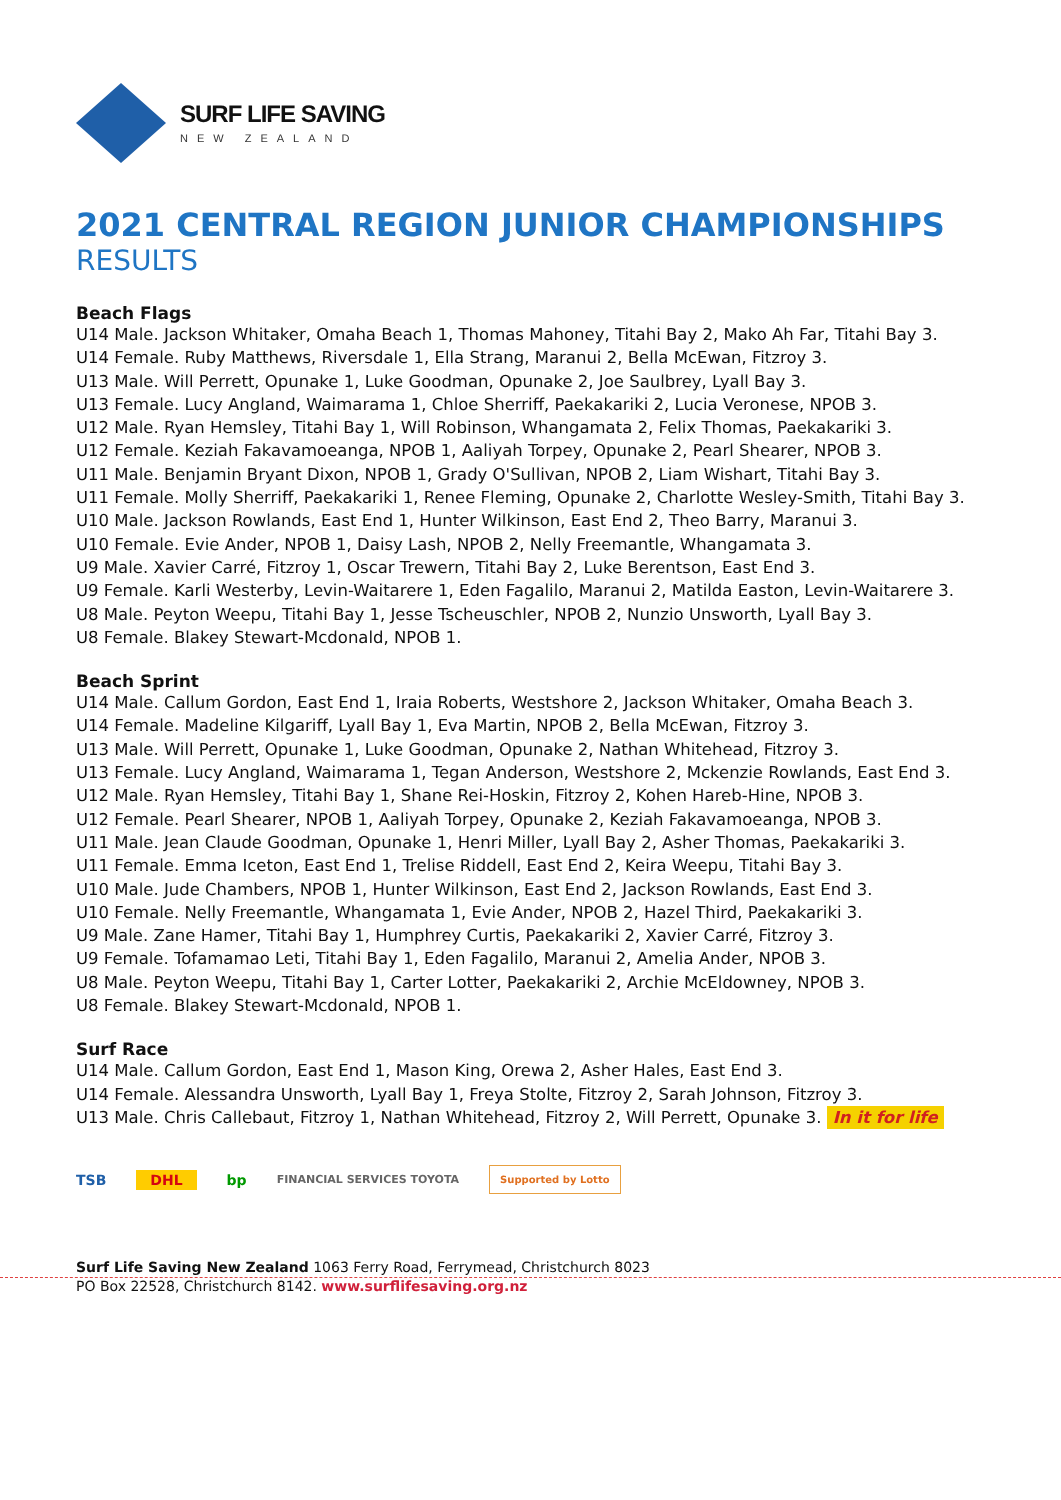SURF LIFE SAVING
NEW ZEALAND
2021 CENTRAL REGION JUNIOR CHAMPIONSHIPS
RESULTS
Beach Flags
U14 Male. Jackson Whitaker, Omaha Beach 1, Thomas Mahoney, Titahi Bay 2, Mako Ah Far, Titahi Bay 3.
U14 Female. Ruby Matthews, Riversdale 1, Ella Strang, Maranui 2, Bella McEwan, Fitzroy 3.
U13 Male. Will Perrett, Opunake 1, Luke Goodman, Opunake 2, Joe Saulbrey, Lyall Bay 3.
U13 Female. Lucy Angland, Waimarama 1, Chloe Sherriff, Paekakariki 2, Lucia Veronese, NPOB 3.
U12 Male. Ryan Hemsley, Titahi Bay 1, Will Robinson, Whangamata 2, Felix Thomas, Paekakariki 3.
U12 Female. Keziah Fakavamoeanga, NPOB 1, Aaliyah Torpey, Opunake 2, Pearl Shearer, NPOB 3.
U11 Male. Benjamin Bryant Dixon, NPOB 1, Grady O'Sullivan, NPOB 2, Liam Wishart, Titahi Bay 3.
U11 Female. Molly Sherriff, Paekakariki 1, Renee Fleming, Opunake 2, Charlotte Wesley-Smith, Titahi Bay 3.
U10 Male. Jackson Rowlands, East End 1, Hunter Wilkinson, East End 2, Theo Barry, Maranui 3.
U10 Female. Evie Ander, NPOB 1, Daisy Lash, NPOB 2, Nelly Freemantle, Whangamata 3.
U9 Male. Xavier Carré, Fitzroy 1, Oscar Trewern, Titahi Bay 2, Luke Berentson, East End 3.
U9 Female. Karli Westerby, Levin-Waitarere 1, Eden Fagalilo, Maranui 2, Matilda Easton, Levin-Waitarere 3.
U8 Male. Peyton Weepu, Titahi Bay 1, Jesse Tscheuschler, NPOB 2, Nunzio Unsworth, Lyall Bay 3.
U8 Female. Blakey Stewart-Mcdonald, NPOB 1.
Beach Sprint
U14 Male. Callum Gordon, East End 1, Iraia Roberts, Westshore 2, Jackson Whitaker, Omaha Beach 3.
U14 Female. Madeline Kilgariff, Lyall Bay 1, Eva Martin, NPOB 2, Bella McEwan, Fitzroy 3.
U13 Male. Will Perrett, Opunake 1, Luke Goodman, Opunake 2, Nathan Whitehead, Fitzroy 3.
U13 Female. Lucy Angland, Waimarama 1, Tegan Anderson, Westshore 2, Mckenzie Rowlands, East End 3.
U12 Male. Ryan Hemsley, Titahi Bay 1, Shane Rei-Hoskin, Fitzroy 2, Kohen Hareb-Hine, NPOB 3.
U12 Female. Pearl Shearer, NPOB 1, Aaliyah Torpey, Opunake 2, Keziah Fakavamoeanga, NPOB 3.
U11 Male. Jean Claude Goodman, Opunake 1, Henri Miller, Lyall Bay 2, Asher Thomas, Paekakariki 3.
U11 Female. Emma Iceton, East End 1, Trelise Riddell, East End 2, Keira Weepu, Titahi Bay 3.
U10 Male. Jude Chambers, NPOB 1, Hunter Wilkinson, East End 2, Jackson Rowlands, East End 3.
U10 Female. Nelly Freemantle, Whangamata 1, Evie Ander, NPOB 2, Hazel Third, Paekakariki 3.
U9 Male. Zane Hamer, Titahi Bay 1, Humphrey Curtis, Paekakariki 2, Xavier Carré, Fitzroy 3.
U9 Female. Tofamamao Leti, Titahi Bay 1, Eden Fagalilo, Maranui 2, Amelia Ander, NPOB 3.
U8 Male. Peyton Weepu, Titahi Bay 1, Carter Lotter, Paekakariki 2, Archie McEldowney, NPOB 3.
U8 Female. Blakey Stewart-Mcdonald, NPOB 1.
Surf Race
U14 Male. Callum Gordon, East End 1, Mason King, Orewa 2, Asher Hales, East End 3.
U14 Female. Alessandra Unsworth, Lyall Bay 1, Freya Stolte, Fitzroy 2, Sarah Johnson, Fitzroy 3.
U13 Male. Chris Callebaut, Fitzroy 1, Nathan Whitehead, Fitzroy 2, Will Perrett, Opunake 3. In it for life
TSB DHL bp FINANCIAL SERVICES TOYOTA Supported by Lotto
Surf Life Saving New Zealand 1063 Ferry Road, Ferrymead, Christchurch 8023
PO Box 22528, Christchurch 8142. www.surflifesaving.org.nz